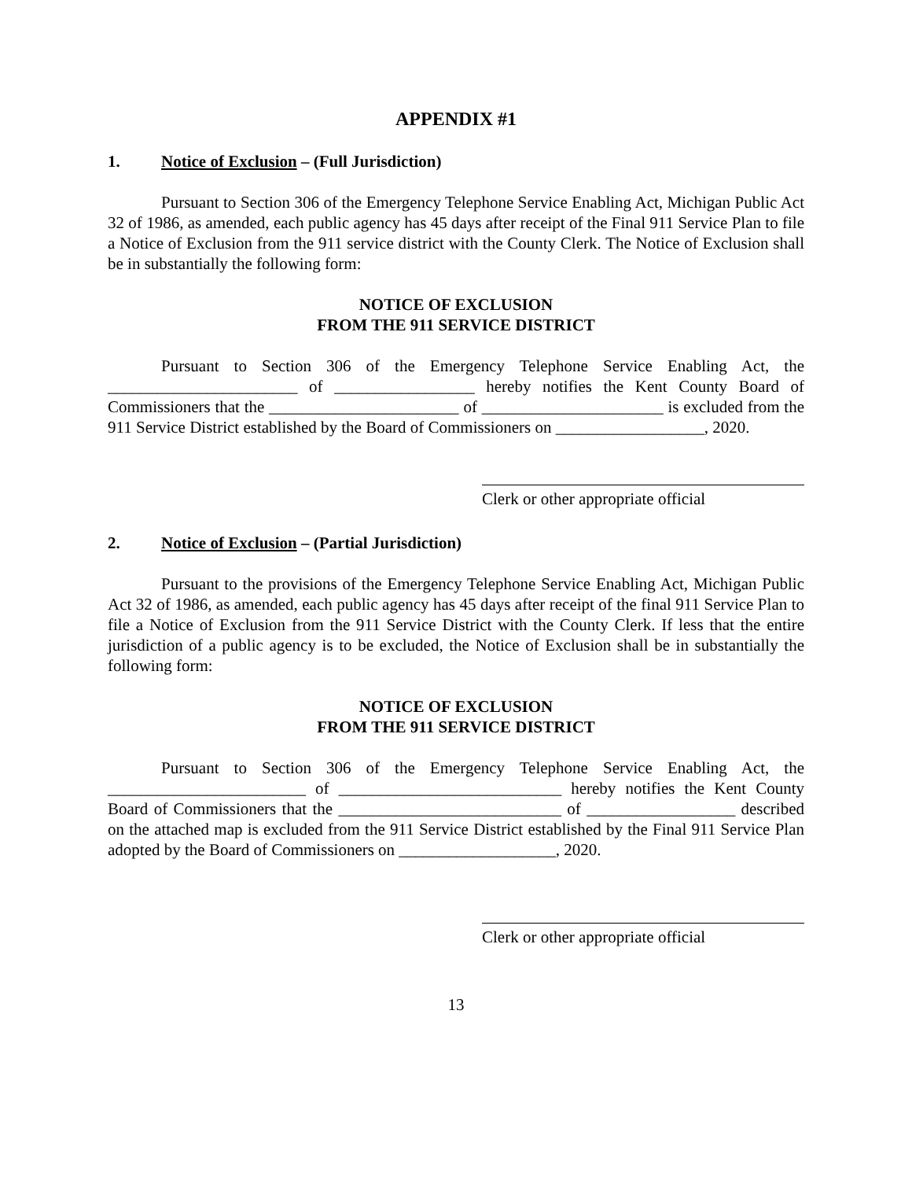APPENDIX #1
1. Notice of Exclusion – (Full Jurisdiction)
Pursuant to Section 306 of the Emergency Telephone Service Enabling Act, Michigan Public Act 32 of 1986, as amended, each public agency has 45 days after receipt of the Final 911 Service Plan to file a Notice of Exclusion from the 911 service district with the County Clerk. The Notice of Exclusion shall be in substantially the following form:
NOTICE OF EXCLUSION
FROM THE 911 SERVICE DISTRICT
Pursuant to Section 306 of the Emergency Telephone Service Enabling Act, the _______________________ of _________________ hereby notifies the Kent County Board of Commissioners that the _______________________ of ______________________ is excluded from the 911 Service District established by the Board of Commissioners on __________________, 2020.
Clerk or other appropriate official
2. Notice of Exclusion – (Partial Jurisdiction)
Pursuant to the provisions of the Emergency Telephone Service Enabling Act, Michigan Public Act 32 of 1986, as amended, each public agency has 45 days after receipt of the final 911 Service Plan to file a Notice of Exclusion from the 911 Service District with the County Clerk. If less that the entire jurisdiction of a public agency is to be excluded, the Notice of Exclusion shall be in substantially the following form:
NOTICE OF EXCLUSION
FROM THE 911 SERVICE DISTRICT
Pursuant to Section 306 of the Emergency Telephone Service Enabling Act, the ________________________ of ___________________________ hereby notifies the Kent County Board of Commissioners that the ___________________________ of __________________ described on the attached map is excluded from the 911 Service District established by the Final 911 Service Plan adopted by the Board of Commissioners on ___________________, 2020.
Clerk or other appropriate official
13